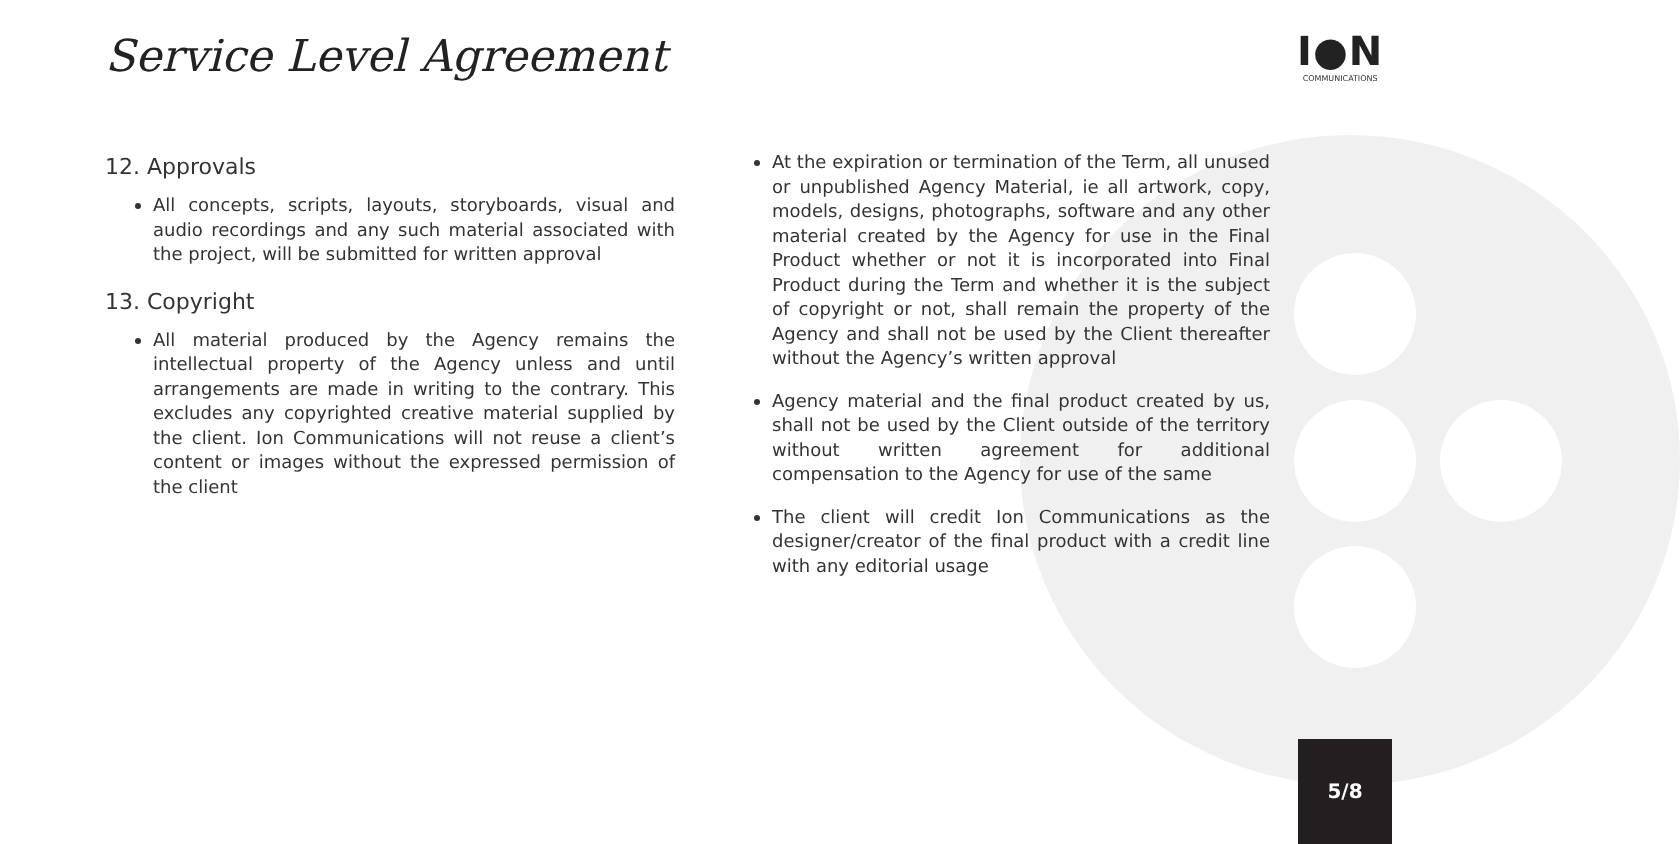Service Level Agreement
I●N
COMMUNICATIONS
12. Approvals
All concepts, scripts, layouts, storyboards, visual and audio recordings and any such material associated with the project, will be submitted for written approval
13. Copyright
All material produced by the Agency remains the intellectual property of the Agency unless and until arrangements are made in writing to the contrary. This excludes any copyrighted creative material supplied by the client. Ion Communications will not reuse a client’s content or images without the expressed permission of the client
At the expiration or termination of the Term, all unused or unpublished Agency Material, ie all artwork, copy, models, designs, photographs, software and any other material created by the Agency for use in the Final Product whether or not it is incorporated into Final Product during the Term and whether it is the subject of copyright or not, shall remain the property of the Agency and shall not be used by the Client thereafter without the Agency’s written approval
Agency material and the final product created by us, shall not be used by the Client outside of the territory without written agreement for additional compensation to the Agency for use of the same
The client will credit Ion Communications as the designer/creator of the final product with a credit line with any editorial usage
5/8